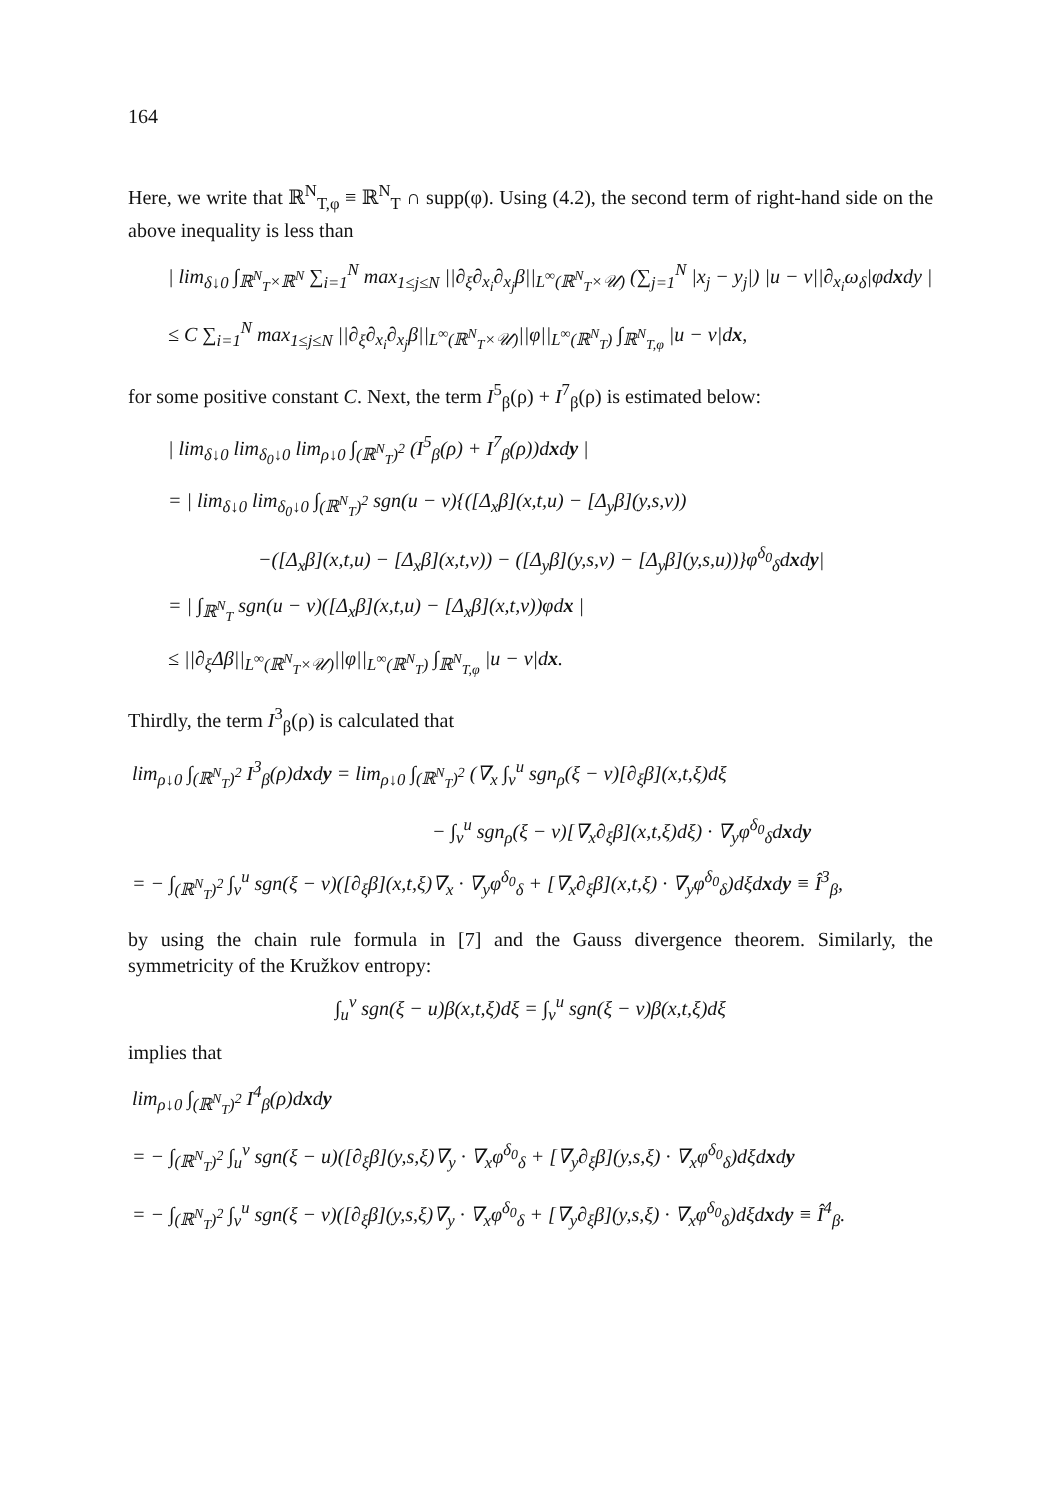164
Here, we write that ℝ<sup>N</sup><sub>T,φ</sub> ≡ ℝ<sup>N</sup><sub>T</sub> ∩ supp(φ). Using (4.2), the second term of right-hand side on the above inequality is less than
| lim<sub>δ↓0</sub> ∫<sub>ℝ<sup>N</sup><sub>T</sub>×ℝ<sup>N</sup></sub> ∑<sub>i=1</sub><sup>N</sup> max<sub>1≤j≤N</sub> ||∂<sub>ξ</sub>∂<sub>x<sub>i</sub></sub>∂<sub>x<sub>j</sub></sub>β||<sub>L<sup>∞</sup>(ℝ<sup>N</sup><sub>T</sub>×𝒰)</sub> (∑<sub>j=1</sub><sup>N</sup> |x<sub>j</sub> − y<sub>j</sub>|) |u − v||∂<sub>x<sub>i</sub></sub>ω<sub>δ</sub>|φdxdy |
≤ C ∑<sub>i=1</sub><sup>N</sup> max<sub>1≤j≤N</sub> ||∂<sub>ξ</sub>∂<sub>x<sub>i</sub></sub>∂<sub>x<sub>j</sub></sub>β||<sub>L<sup>∞</sup>(ℝ<sup>N</sup><sub>T</sub>×𝒰)</sub>||φ||<sub>L<sup>∞</sup>(ℝ<sup>N</sup><sub>T</sub>)</sub> ∫<sub>ℝ<sup>N</sup><sub>T,φ</sub></sub> |u − v|dx,
for some positive constant C. Next, the term I<sup>5</sup><sub>β</sub>(ρ) + I<sup>7</sup><sub>β</sub>(ρ) is estimated below:
| lim<sub>δ↓0</sub> lim<sub>δ<sub>0</sub>↓0</sub> lim<sub>ρ↓0</sub> ∫<sub>(ℝ<sup>N</sup><sub>T</sub>)<sup>2</sup></sub> (I<sup>5</sup><sub>β</sub>(ρ) + I<sup>7</sup><sub>β</sub>(ρ))dxdy |
= | lim<sub>δ↓0</sub> lim<sub>δ<sub>0</sub>↓0</sub> ∫<sub>(ℝ<sup>N</sup><sub>T</sub>)<sup>2</sup></sub> sgn(u − v){([Δ<sub>x</sub>β](x,t,u) − [Δ<sub>y</sub>β](y,s,v))
−([Δ<sub>x</sub>β](x,t,u) − [Δ<sub>x</sub>β](x,t,v)) − ([Δ<sub>y</sub>β](y,s,v) − [Δ<sub>y</sub>β](y,s,u))}φ<sup>δ<sub>0</sub></sup><sub>δ</sub>dxdy|
= | ∫<sub>ℝ<sup>N</sup><sub>T</sub></sub> sgn(u − v)([Δ<sub>x</sub>β](x,t,u) − [Δ<sub>x</sub>β](x,t,v))φdx |
≤ ||∂<sub>ξ</sub>Δβ||<sub>L<sup>∞</sup>(ℝ<sup>N</sup><sub>T</sub>×𝒰)</sub>||φ||<sub>L<sup>∞</sup>(ℝ<sup>N</sup><sub>T</sub>)</sub> ∫<sub>ℝ<sup>N</sup><sub>T,φ</sub></sub> |u − v|dx.
Thirdly, the term I<sup>3</sup><sub>β</sub>(ρ) is calculated that
lim<sub>ρ↓0</sub> ∫<sub>(ℝ<sup>N</sup><sub>T</sub>)<sup>2</sup></sub> I<sup>3</sup><sub>β</sub>(ρ)dxdy = lim<sub>ρ↓0</sub> ∫<sub>(ℝ<sup>N</sup><sub>T</sub>)<sup>2</sup></sub> (∇<sub>x</sub> ∫<sub>v</sub><sup>u</sup> sgn<sub>ρ</sub>(ξ − v)[∂<sub>ξ</sub>β](x,t,ξ)dξ
− ∫<sub>v</sub><sup>u</sup> sgn<sub>ρ</sub>(ξ − v)[∇<sub>x</sub>∂<sub>ξ</sub>β](x,t,ξ)dξ) · ∇<sub>y</sub>φ<sup>δ<sub>0</sub></sup><sub>δ</sub>dxdy
= − ∫<sub>(ℝ<sup>N</sup><sub>T</sub>)<sup>2</sup></sub> ∫<sub>v</sub><sup>u</sup> sgn(ξ − v)([∂<sub>ξ</sub>β](x,t,ξ)∇<sub>x</sub> · ∇<sub>y</sub>φ<sup>δ<sub>0</sub></sup><sub>δ</sub> + [∇<sub>x</sub>∂<sub>ξ</sub>β](x,t,ξ) · ∇<sub>y</sub>φ<sup>δ<sub>0</sub></sup><sub>δ</sub>)dξdxdy ≡ Î<sup>3</sup><sub>β</sub>,
by using the chain rule formula in [7] and the Gauss divergence theorem. Similarly, the symmetricity of the Kružkov entropy:
∫<sub>u</sub><sup>v</sup> sgn(ξ − u)β(x,t,ξ)dξ = ∫<sub>v</sub><sup>u</sup> sgn(ξ − v)β(x,t,ξ)dξ
implies that
lim<sub>ρ↓0</sub> ∫<sub>(ℝ<sup>N</sup><sub>T</sub>)<sup>2</sup></sub> I<sup>4</sup><sub>β</sub>(ρ)dxdy
= − ∫<sub>(ℝ<sup>N</sup><sub>T</sub>)<sup>2</sup></sub> ∫<sub>u</sub><sup>v</sup> sgn(ξ − u)([∂<sub>ξ</sub>β](y,s,ξ)∇<sub>y</sub> · ∇<sub>x</sub>φ<sup>δ<sub>0</sub></sup><sub>δ</sub> + [∇<sub>y</sub>∂<sub>ξ</sub>β](y,s,ξ) · ∇<sub>x</sub>φ<sup>δ<sub>0</sub></sup><sub>δ</sub>)dξdxdy
= − ∫<sub>(ℝ<sup>N</sup><sub>T</sub>)<sup>2</sup></sub> ∫<sub>v</sub><sup>u</sup> sgn(ξ − v)([∂<sub>ξ</sub>β](y,s,ξ)∇<sub>y</sub> · ∇<sub>x</sub>φ<sup>δ<sub>0</sub></sup><sub>δ</sub> + [∇<sub>y</sub>∂<sub>ξ</sub>β](y,s,ξ) · ∇<sub>x</sub>φ<sup>δ<sub>0</sub></sup><sub>δ</sub>)dξdxdy ≡ Î<sup>4</sup><sub>β</sub>.